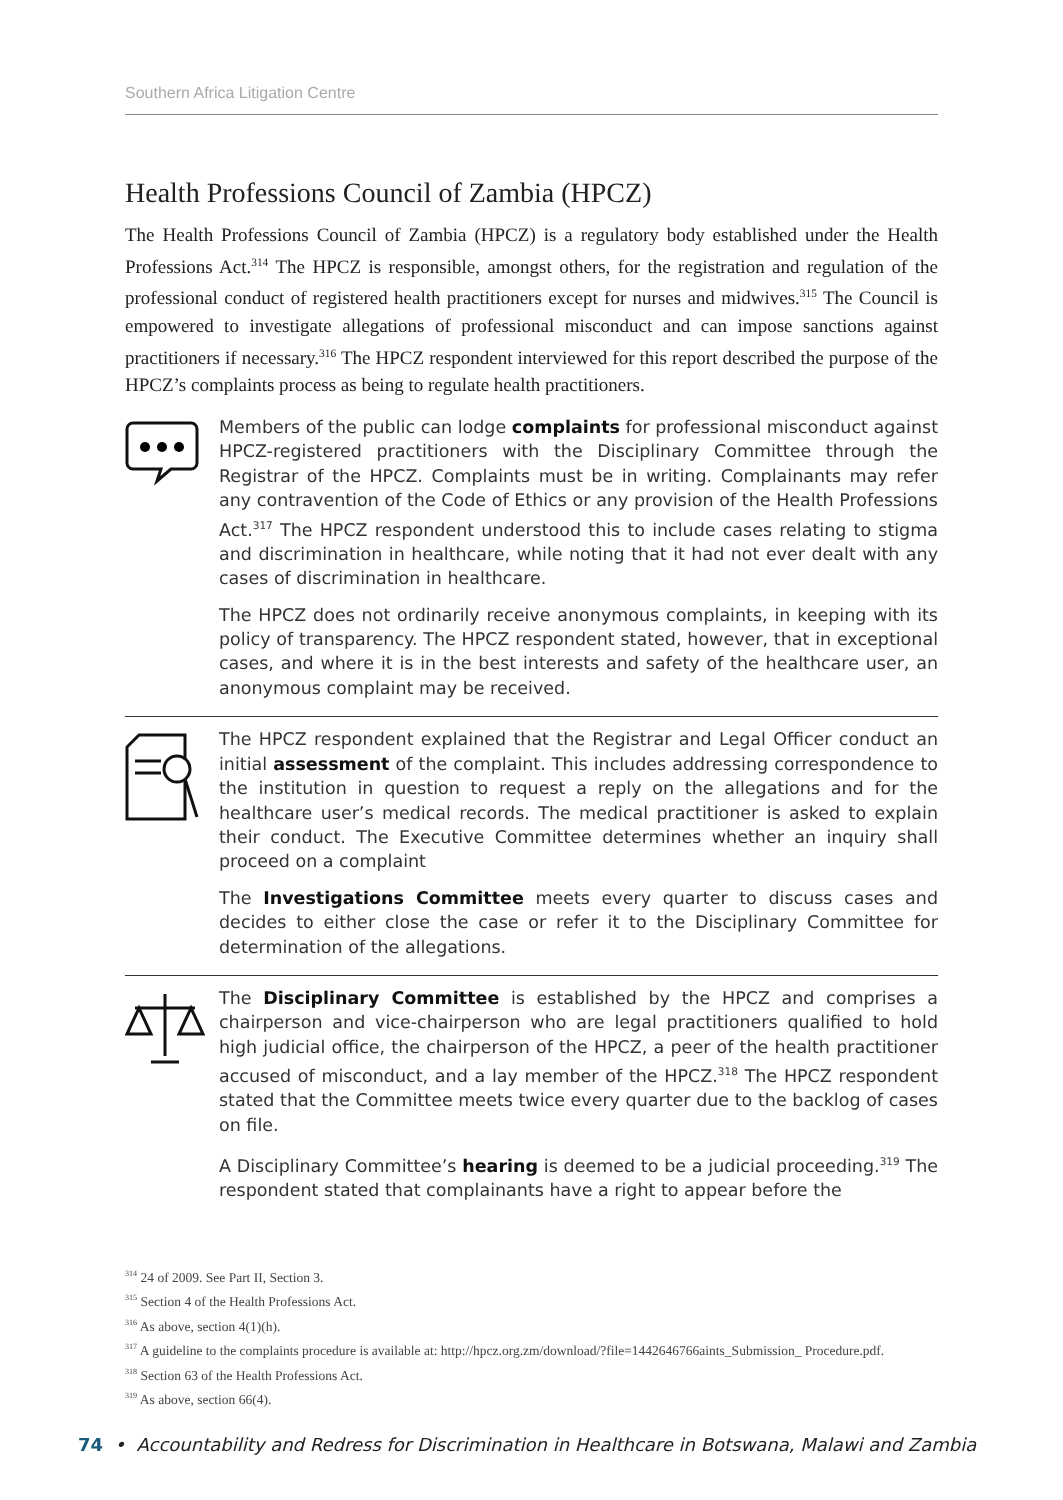Southern Africa Litigation Centre
Health Professions Council of Zambia (HPCZ)
The Health Professions Council of Zambia (HPCZ) is a regulatory body established under the Health Professions Act.<sup>314</sup> The HPCZ is responsible, amongst others, for the registration and regulation of the professional conduct of registered health practitioners except for nurses and midwives.<sup>315</sup> The Council is empowered to investigate allegations of professional misconduct and can impose sanctions against practitioners if necessary.<sup>316</sup> The HPCZ respondent interviewed for this report described the purpose of the HPCZ’s complaints process as being to regulate health practitioners.
Members of the public can lodge complaints for professional misconduct against HPCZ-registered practitioners with the Disciplinary Committee through the Registrar of the HPCZ. Complaints must be in writing. Complainants may refer any contravention of the Code of Ethics or any provision of the Health Professions Act.<sup>317</sup> The HPCZ respondent understood this to include cases relating to stigma and discrimination in healthcare, while noting that it had not ever dealt with any cases of discrimination in healthcare.
The HPCZ does not ordinarily receive anonymous complaints, in keeping with its policy of transparency. The HPCZ respondent stated, however, that in exceptional cases, and where it is in the best interests and safety of the healthcare user, an anonymous complaint may be received.
The HPCZ respondent explained that the Registrar and Legal Officer conduct an initial assessment of the complaint. This includes addressing correspondence to the institution in question to request a reply on the allegations and for the healthcare user’s medical records. The medical practitioner is asked to explain their conduct. The Executive Committee determines whether an inquiry shall proceed on a complaint
The Investigations Committee meets every quarter to discuss cases and decides to either close the case or refer it to the Disciplinary Committee for determination of the allegations.
The Disciplinary Committee is established by the HPCZ and comprises a chairperson and vice-chairperson who are legal practitioners qualified to hold high judicial office, the chairperson of the HPCZ, a peer of the health practitioner accused of misconduct, and a lay member of the HPCZ.<sup>318</sup> The HPCZ respondent stated that the Committee meets twice every quarter due to the backlog of cases on file.
A Disciplinary Committee’s hearing is deemed to be a judicial proceeding.<sup>319</sup> The respondent stated that complainants have a right to appear before the
<sup>314</sup> 24 of 2009. See Part II, Section 3.
<sup>315</sup> Section 4 of the Health Professions Act.
<sup>316</sup> As above, section 4(1)(h).
<sup>317</sup> A guideline to the complaints procedure is available at: http://hpcz.org.zm/download/?file=1442646766aints_Submission_ Procedure.pdf.
<sup>318</sup> Section 63 of the Health Professions Act.
<sup>319</sup> As above, section 66(4).
74 • Accountability and Redress for Discrimination in Healthcare in Botswana, Malawi and Zambia